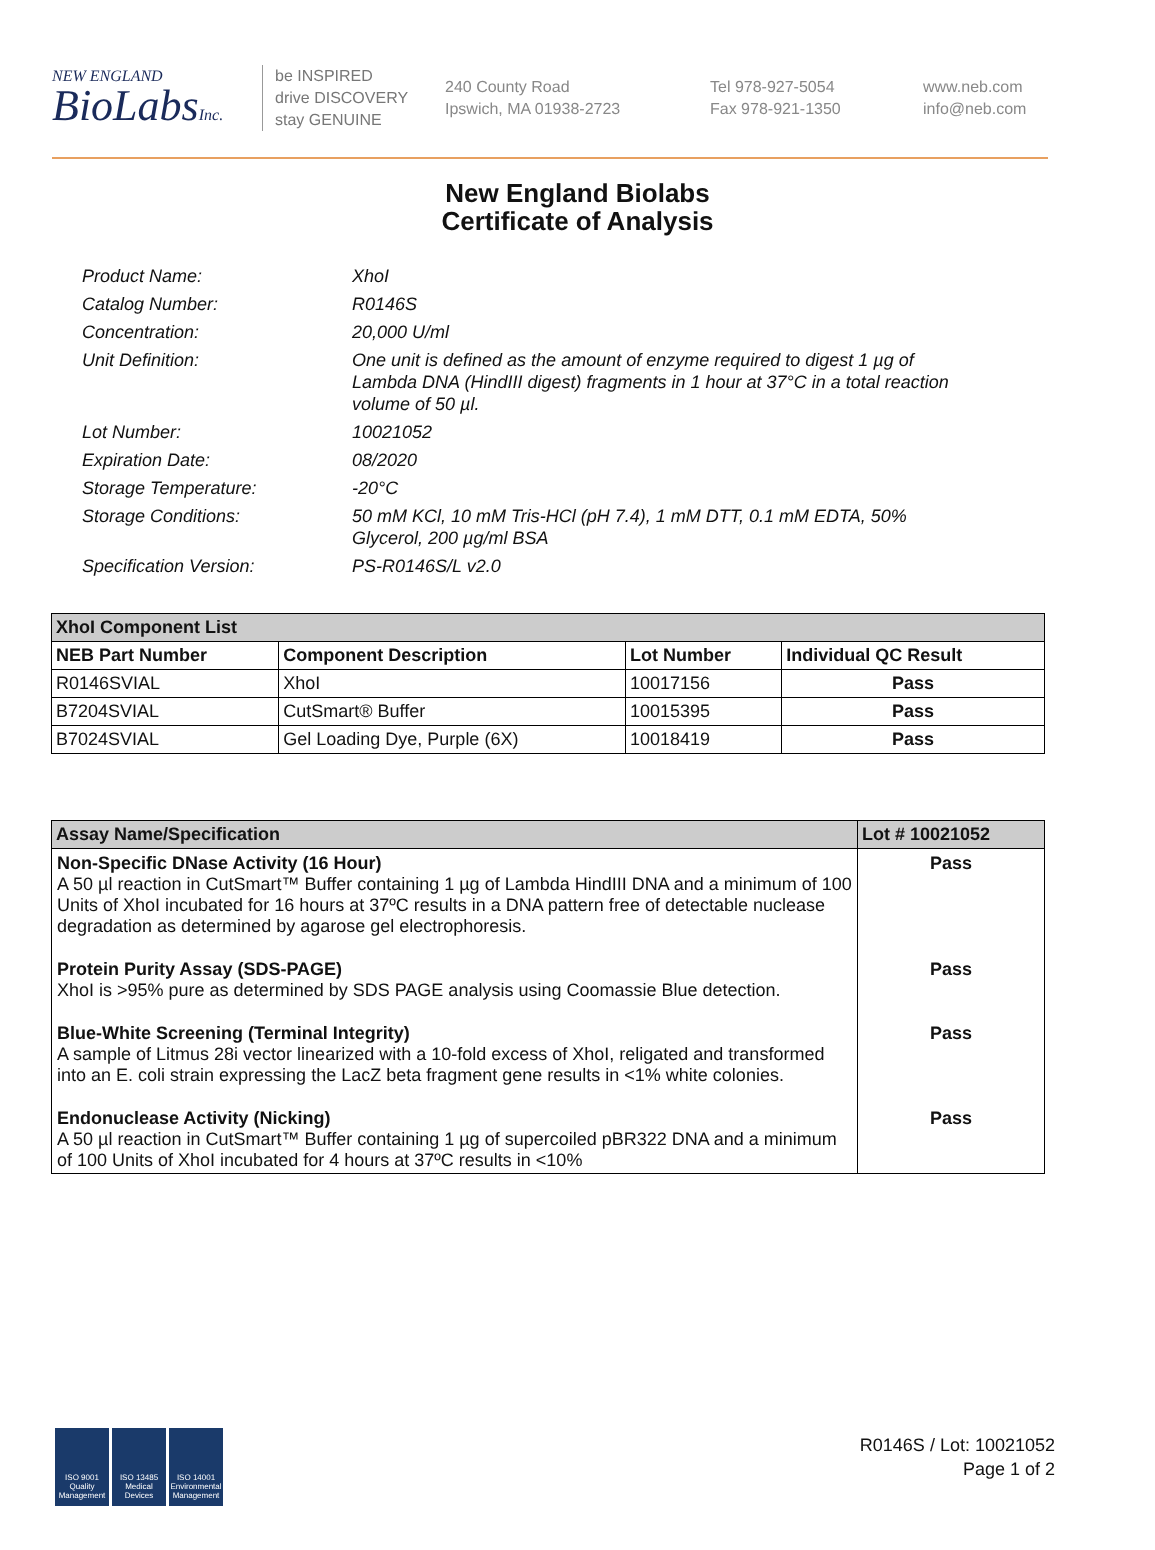NEW ENGLAND
BioLabsInc.
be INSPIRED
drive DISCOVERY
stay GENUINE
240 County Road
Ipswich, MA 01938-2723
Tel 978-927-5054
Fax 978-921-1350
www.neb.com
info@neb.com
New England Biolabs
Certificate of Analysis
Product Name: XhoI
Catalog Number: R0146S
Concentration: 20,000 U/ml
Unit Definition: One unit is defined as the amount of enzyme required to digest 1 µg of Lambda DNA (HindIII digest) fragments in 1 hour at 37°C in a total reaction volume of 50 µl.
Lot Number: 10021052
Expiration Date: 08/2020
Storage Temperature: -20°C
Storage Conditions: 50 mM KCl, 10 mM Tris-HCl (pH 7.4), 1 mM DTT, 0.1 mM EDTA, 50% Glycerol, 200 µg/ml BSA
Specification Version: PS-R0146S/L v2.0
| XhoI Component List | | | |
| --- | --- | --- | --- |
| NEB Part Number | Component Description | Lot Number | Individual QC Result |
| R0146SVIAL | XhoI | 10017156 | Pass |
| B7204SVIAL | CutSmart® Buffer | 10015395 | Pass |
| B7024SVIAL | Gel Loading Dye, Purple (6X) | 10018419 | Pass |
| Assay Name/Specification | Lot # 10021052 |
| --- | --- |
| Non-Specific DNase Activity (16 Hour) A 50 µl reaction in CutSmart™ Buffer containing 1 µg of Lambda HindIII DNA and a minimum of 100 Units of XhoI incubated for 16 hours at 37ºC results in a DNA pattern free of detectable nuclease degradation as determined by agarose gel electrophoresis. | Pass |
| Protein Purity Assay (SDS-PAGE) XhoI is >95% pure as determined by SDS PAGE analysis using Coomassie Blue detection. | Pass |
| Blue-White Screening (Terminal Integrity) A sample of Litmus 28i vector linearized with a 10-fold excess of XhoI, religated and transformed into an E. coli strain expressing the LacZ beta fragment gene results in <1% white colonies. | Pass |
| Endonuclease Activity (Nicking) A 50 µl reaction in CutSmart™ Buffer containing 1 µg of supercoiled pBR322 DNA and a minimum of 100 Units of XhoI incubated for 4 hours at 37ºC results in <10% | Pass |
ISO 9001 Quality Management
ISO 13485 Medical Devices
ISO 14001 Environmental Management
R0146S / Lot: 10021052
Page 1 of 2